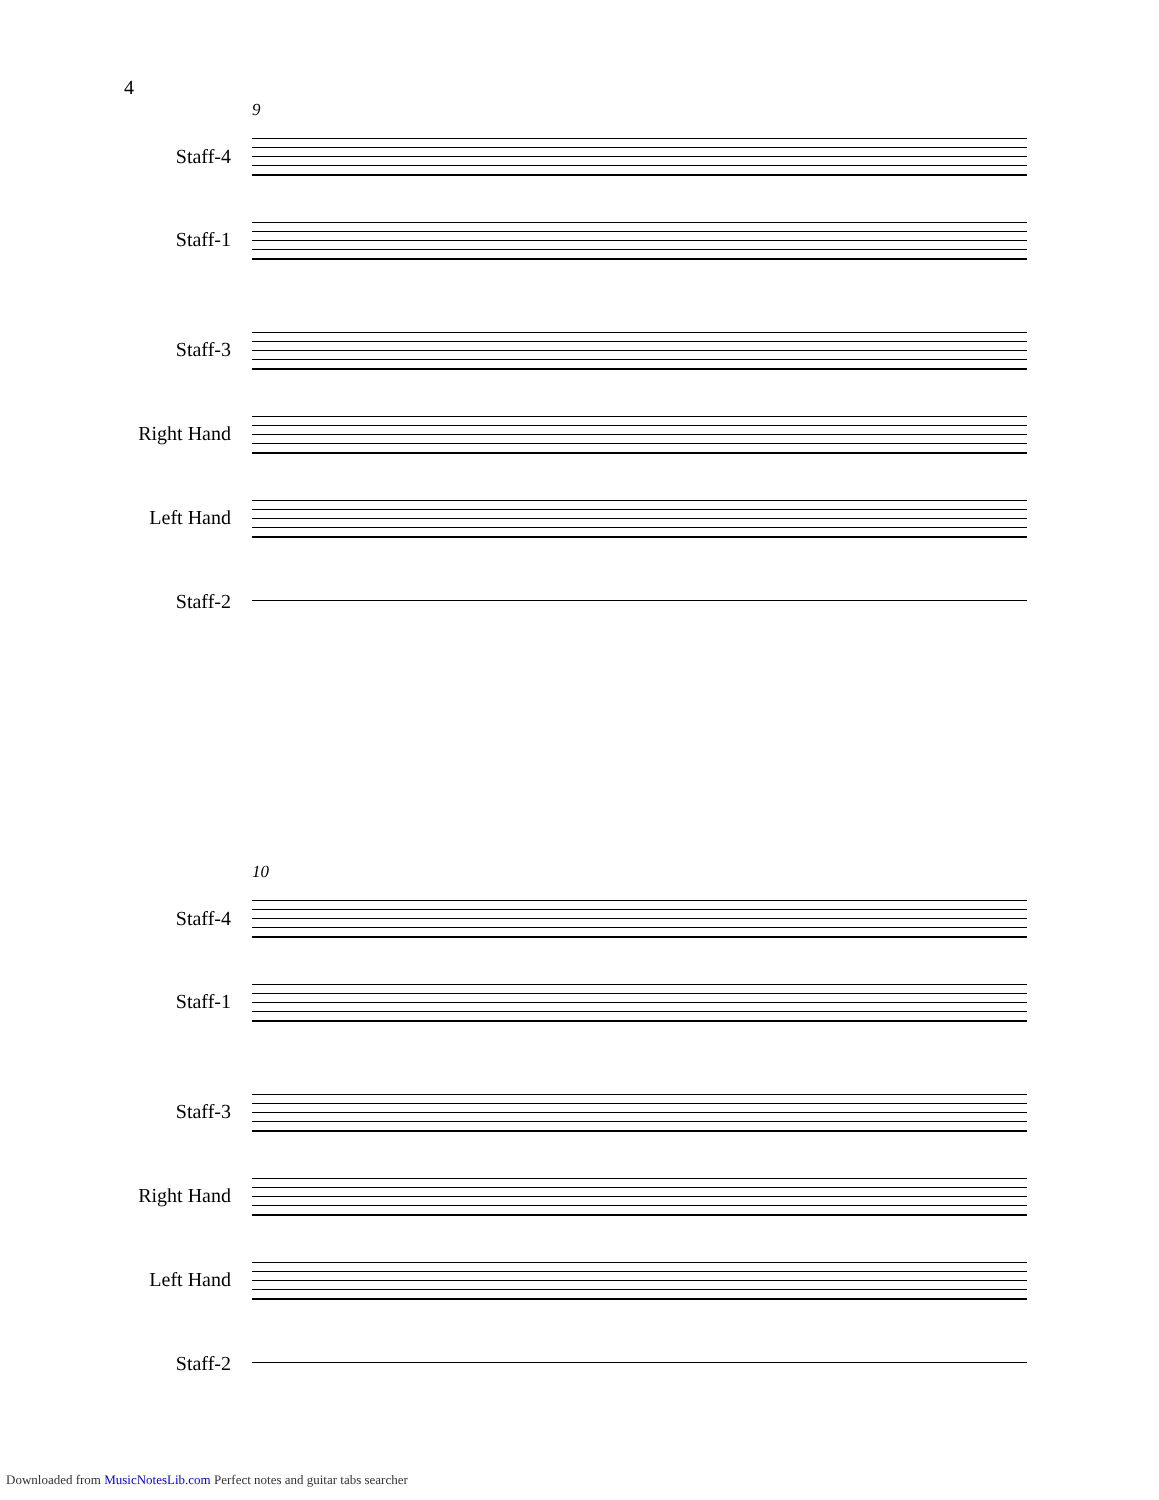4
9
Staff-4
Staff-1
Staff-3
Right Hand
Left Hand
Staff-2
10
Staff-4
Staff-1
Staff-3
Right Hand
Left Hand
Staff-2
Downloaded from MusicNotesLib.com Perfect notes and guitar tabs searcher